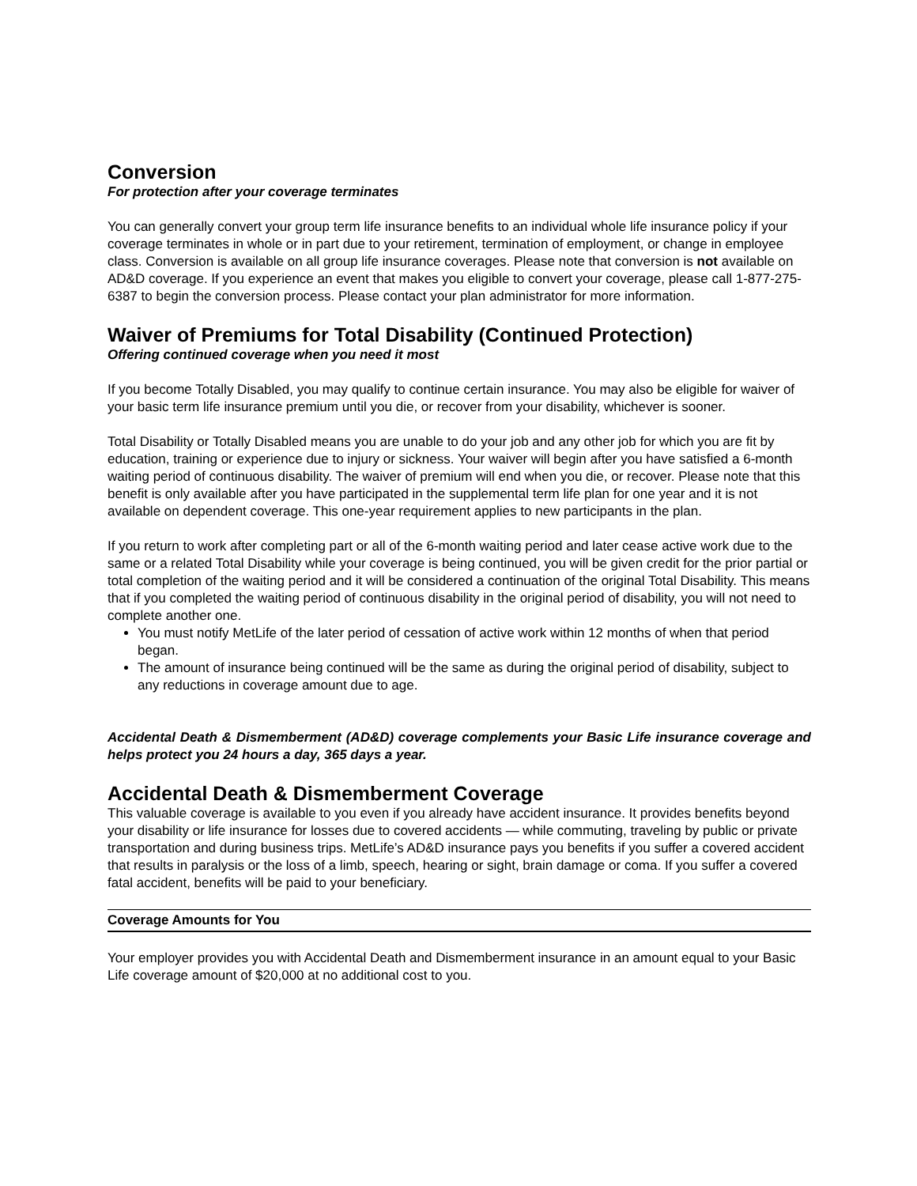Conversion
For protection after your coverage terminates
You can generally convert your group term life insurance benefits to an individual whole life insurance policy if your coverage terminates in whole or in part due to your retirement, termination of employment, or change in employee class. Conversion is available on all group life insurance coverages. Please note that conversion is not available on AD&D coverage. If you experience an event that makes you eligible to convert your coverage, please call 1-877-275-6387 to begin the conversion process. Please contact your plan administrator for more information.
Waiver of Premiums for Total Disability (Continued Protection)
Offering continued coverage when you need it most
If you become Totally Disabled, you may qualify to continue certain insurance. You may also be eligible for waiver of your basic term life insurance premium until you die, or recover from your disability, whichever is sooner.
Total Disability or Totally Disabled means you are unable to do your job and any other job for which you are fit by education, training or experience due to injury or sickness. Your waiver will begin after you have satisfied a 6-month waiting period of continuous disability. The waiver of premium will end when you die, or recover. Please note that this benefit is only available after you have participated in the supplemental term life plan for one year and it is not available on dependent coverage. This one-year requirement applies to new participants in the plan.
If you return to work after completing part or all of the 6-month waiting period and later cease active work due to the same or a related Total Disability while your coverage is being continued, you will be given credit for the prior partial or total completion of the waiting period and it will be considered a continuation of the original Total Disability. This means that if you completed the waiting period of continuous disability in the original period of disability, you will not need to complete another one.
You must notify MetLife of the later period of cessation of active work within 12 months of when that period began.
The amount of insurance being continued will be the same as during the original period of disability, subject to any reductions in coverage amount due to age.
Accidental Death & Dismemberment (AD&D) coverage complements your Basic Life insurance coverage and helps protect you 24 hours a day, 365 days a year.
Accidental Death & Dismemberment Coverage
This valuable coverage is available to you even if you already have accident insurance. It provides benefits beyond your disability or life insurance for losses due to covered accidents — while commuting, traveling by public or private transportation and during business trips. MetLife’s AD&D insurance pays you benefits if you suffer a covered accident that results in paralysis or the loss of a limb, speech, hearing or sight, brain damage or coma. If you suffer a covered fatal accident, benefits will be paid to your beneficiary.
Coverage Amounts for You
Your employer provides you with Accidental Death and Dismemberment insurance in an amount equal to your Basic Life coverage amount of $20,000 at no additional cost to you.